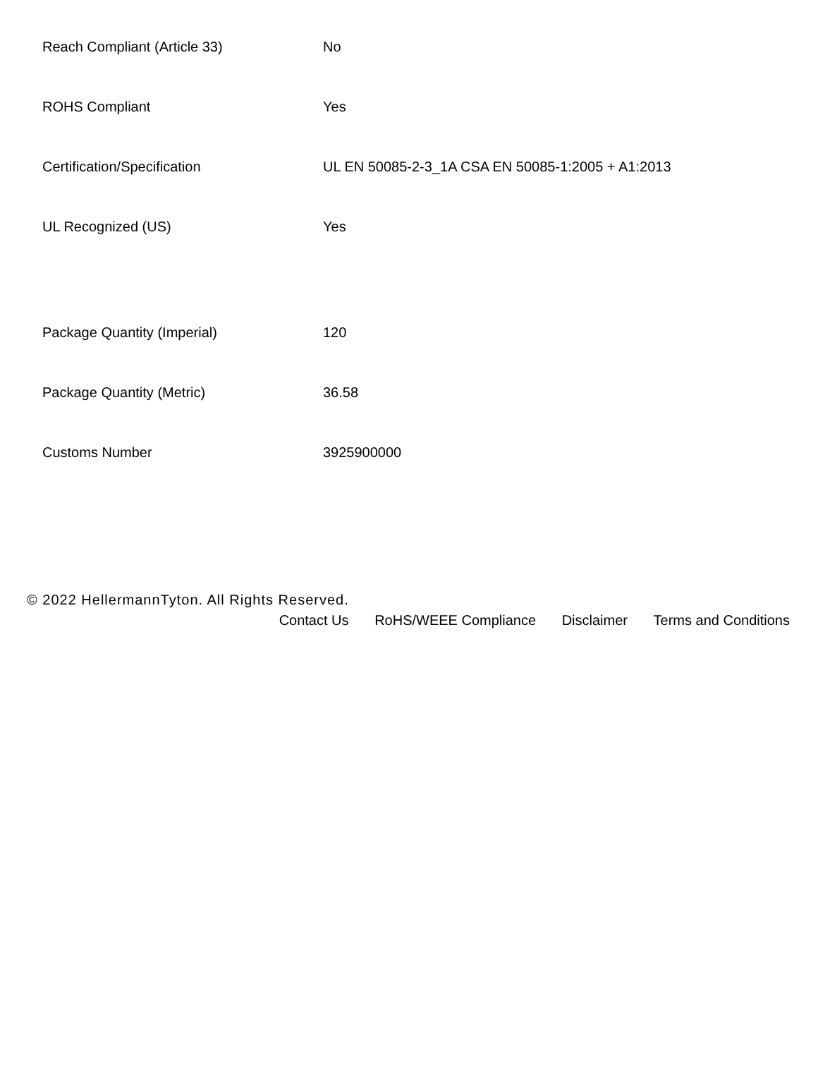| Reach Compliant (Article 33) | No |
| ROHS Compliant | Yes |
| Certification/Specification | UL EN 50085-2-3_1A CSA EN 50085-1:2005 + A1:2013 |
| UL Recognized (US) | Yes |
| Package Quantity (Imperial) | 120 |
| Package Quantity (Metric) | 36.58 |
| Customs Number | 3925900000 |
© 2022 HellermannTyton. All Rights Reserved.
Contact Us RoHS/WEEE Compliance Disclaimer Terms and Conditions